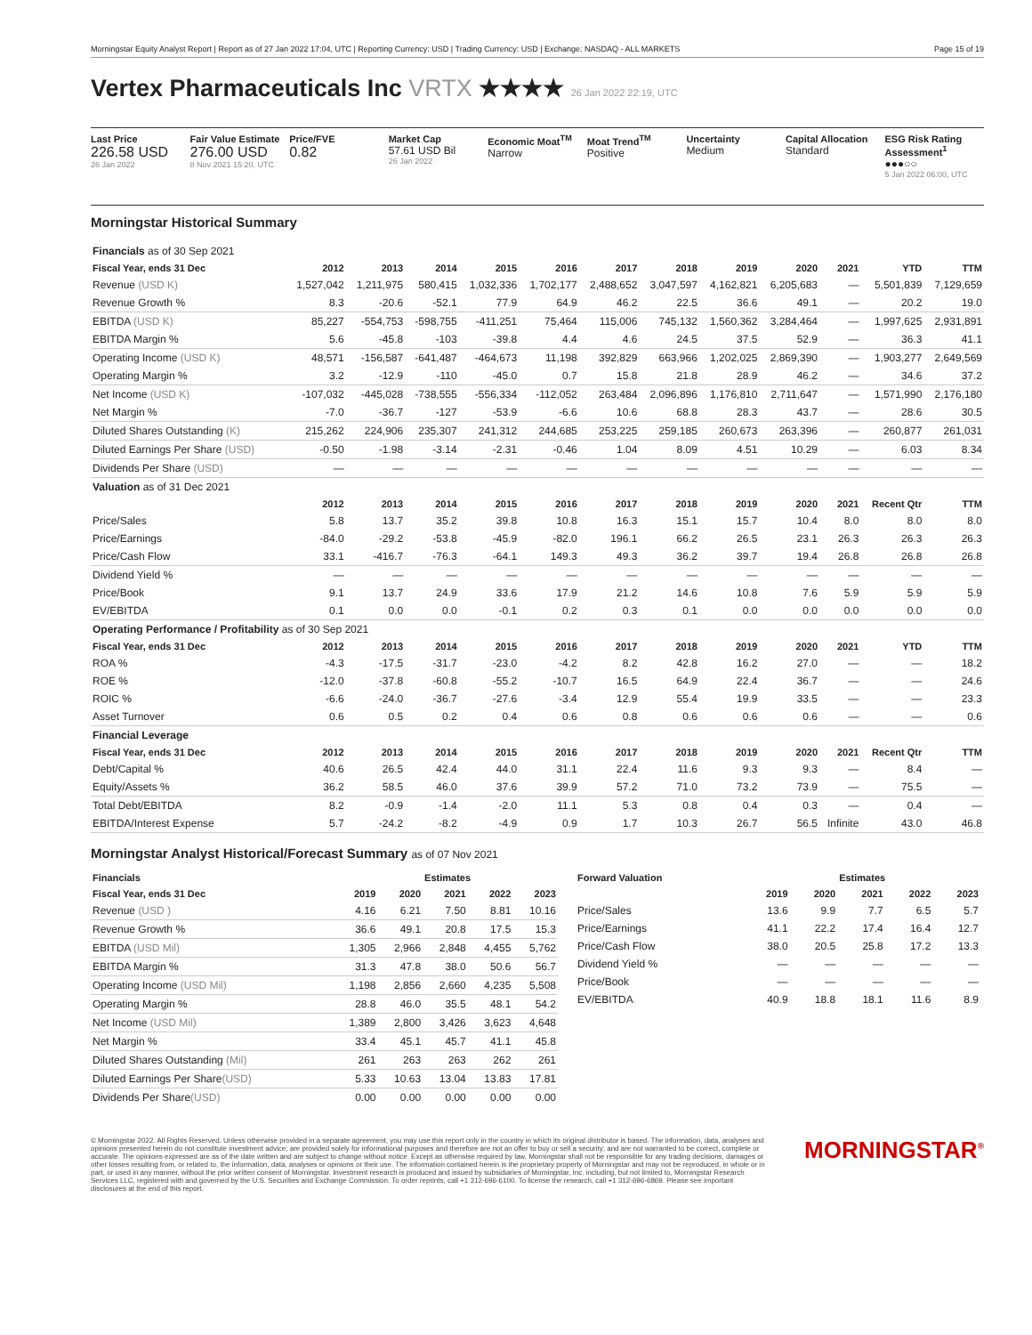Morningstar Equity Analyst Report | Report as of 27 Jan 2022 17:04, UTC | Reporting Currency: USD | Trading Currency: USD | Exchange: NASDAQ - ALL MARKETS Page 15 of 19
Vertex Pharmaceuticals Inc VRTX ★★★★ 26 Jan 2022 22:19, UTC
Last Price
226.58 USD
26 Jan 2022
Fair Value Estimate
276.00 USD
8 Nov 2021 15:20, UTC
Price/FVE
0.82
Market Cap
57.61 USD Bil
26 Jan 2022
Economic Moat<sup>TM</sup>
Narrow
Moat Trend<sup>TM</sup>
Positive
Uncertainty
Medium
Capital Allocation
Standard
ESG Risk Rating Assessment<sup>1</sup>
●●●○○
5 Jan 2022 06:00, UTC
Morningstar Historical Summary
| Financials as of 30 Sep 2021 | | | | | | | | | | | | |
| Fiscal Year, ends 31 Dec | 2012 | 2013 | 2014 | 2015 | 2016 | 2017 | 2018 | 2019 | 2020 | 2021 | YTD | TTM |
| Revenue (USD K) | 1,527,042 | 1,211,975 | 580,415 | 1,032,336 | 1,702,177 | 2,488,652 | 3,047,597 | 4,162,821 | 6,205,683 | — | 5,501,839 | 7,129,659 |
| Revenue Growth % | 8.3 | -20.6 | -52.1 | 77.9 | 64.9 | 46.2 | 22.5 | 36.6 | 49.1 | — | 20.2 | 19.0 |
| EBITDA (USD K) | 85,227 | -554,753 | -598,755 | -411,251 | 75,464 | 115,006 | 745,132 | 1,560,362 | 3,284,464 | — | 1,997,625 | 2,931,891 |
| EBITDA Margin % | 5.6 | -45.8 | -103 | -39.8 | 4.4 | 4.6 | 24.5 | 37.5 | 52.9 | — | 36.3 | 41.1 |
| Operating Income (USD K) | 48,571 | -156,587 | -641,487 | -464,673 | 11,198 | 392,829 | 663,966 | 1,202,025 | 2,869,390 | — | 1,903,277 | 2,649,569 |
| Operating Margin % | 3.2 | -12.9 | -110 | -45.0 | 0.7 | 15.8 | 21.8 | 28.9 | 46.2 | — | 34.6 | 37.2 |
| Net Income (USD K) | -107,032 | -445,028 | -738,555 | -556,334 | -112,052 | 263,484 | 2,096,896 | 1,176,810 | 2,711,647 | — | 1,571,990 | 2,176,180 |
| Net Margin % | -7.0 | -36.7 | -127 | -53.9 | -6.6 | 10.6 | 68.8 | 28.3 | 43.7 | — | 28.6 | 30.5 |
| Diluted Shares Outstanding (K) | 215,262 | 224,906 | 235,307 | 241,312 | 244,685 | 253,225 | 259,185 | 260,673 | 263,396 | — | 260,877 | 261,031 |
| Diluted Earnings Per Share (USD) | -0.50 | -1.98 | -3.14 | -2.31 | -0.46 | 1.04 | 8.09 | 4.51 | 10.29 | — | 6.03 | 8.34 |
| Dividends Per Share (USD) | — | — | — | — | — | — | — | — | — | — | — | — |
| Valuation as of 31 Dec 2021 | | | | | | | | | | | | |
| | 2012 | 2013 | 2014 | 2015 | 2016 | 2017 | 2018 | 2019 | 2020 | 2021 | Recent Qtr | TTM |
| Price/Sales | 5.8 | 13.7 | 35.2 | 39.8 | 10.8 | 16.3 | 15.1 | 15.7 | 10.4 | 8.0 | 8.0 | 8.0 |
| Price/Earnings | -84.0 | -29.2 | -53.8 | -45.9 | -82.0 | 196.1 | 66.2 | 26.5 | 23.1 | 26.3 | 26.3 | 26.3 |
| Price/Cash Flow | 33.1 | -416.7 | -76.3 | -64.1 | 149.3 | 49.3 | 36.2 | 39.7 | 19.4 | 26.8 | 26.8 | 26.8 |
| Dividend Yield % | — | — | — | — | — | — | — | — | — | — | — | — |
| Price/Book | 9.1 | 13.7 | 24.9 | 33.6 | 17.9 | 21.2 | 14.6 | 10.8 | 7.6 | 5.9 | 5.9 | 5.9 |
| EV/EBITDA | 0.1 | 0.0 | 0.0 | -0.1 | 0.2 | 0.3 | 0.1 | 0.0 | 0.0 | 0.0 | 0.0 | 0.0 |
| Operating Performance / Profitability as of 30 Sep 2021 | | | | | | | | | | | | |
| Fiscal Year, ends 31 Dec | 2012 | 2013 | 2014 | 2015 | 2016 | 2017 | 2018 | 2019 | 2020 | 2021 | YTD | TTM |
| ROA % | -4.3 | -17.5 | -31.7 | -23.0 | -4.2 | 8.2 | 42.8 | 16.2 | 27.0 | — | — | 18.2 |
| ROE % | -12.0 | -37.8 | -60.8 | -55.2 | -10.7 | 16.5 | 64.9 | 22.4 | 36.7 | — | — | 24.6 |
| ROIC % | -6.6 | -24.0 | -36.7 | -27.6 | -3.4 | 12.9 | 55.4 | 19.9 | 33.5 | — | — | 23.3 |
| Asset Turnover | 0.6 | 0.5 | 0.2 | 0.4 | 0.6 | 0.8 | 0.6 | 0.6 | 0.6 | — | — | 0.6 |
| Financial Leverage | | | | | | | | | | | | |
| Fiscal Year, ends 31 Dec | 2012 | 2013 | 2014 | 2015 | 2016 | 2017 | 2018 | 2019 | 2020 | 2021 | Recent Qtr | TTM |
| Debt/Capital % | 40.6 | 26.5 | 42.4 | 44.0 | 31.1 | 22.4 | 11.6 | 9.3 | 9.3 | — | 8.4 | — |
| Equity/Assets % | 36.2 | 58.5 | 46.0 | 37.6 | 39.9 | 57.2 | 71.0 | 73.2 | 73.9 | — | 75.5 | — |
| Total Debt/EBITDA | 8.2 | -0.9 | -1.4 | -2.0 | 11.1 | 5.3 | 0.8 | 0.4 | 0.3 | — | 0.4 | — |
| EBITDA/Interest Expense | 5.7 | -24.2 | -8.2 | -4.9 | 0.9 | 1.7 | 10.3 | 26.7 | 56.5 | Infinite | 43.0 | 46.8 |
Morningstar Analyst Historical/Forecast Summary as of 07 Nov 2021
| Financials | | | Estimates | | |
| --- | --- | --- | --- | --- | --- |
| Fiscal Year, ends 31 Dec | 2019 | 2020 | 2021 | 2022 | 2023 |
| Revenue (USD ) | 4.16 | 6.21 | 7.50 | 8.81 | 10.16 |
| Revenue Growth % | 36.6 | 49.1 | 20.8 | 17.5 | 15.3 |
| EBITDA (USD Mil) | 1,305 | 2,966 | 2,848 | 4,455 | 5,762 |
| EBITDA Margin % | 31.3 | 47.8 | 38.0 | 50.6 | 56.7 |
| Operating Income (USD Mil) | 1,198 | 2,856 | 2,660 | 4,235 | 5,508 |
| Operating Margin % | 28.8 | 46.0 | 35.5 | 48.1 | 54.2 |
| Net Income (USD Mil) | 1,389 | 2,800 | 3,426 | 3,623 | 4,648 |
| Net Margin % | 33.4 | 45.1 | 45.7 | 41.1 | 45.8 |
| Diluted Shares Outstanding (Mil) | 261 | 263 | 263 | 262 | 261 |
| Diluted Earnings Per Share (USD) | 5.33 | 10.63 | 13.04 | 13.83 | 17.81 |
| Dividends Per Share (USD) | 0.00 | 0.00 | 0.00 | 0.00 | 0.00 |
| Forward Valuation | | | Estimates | | |
| --- | --- | --- | --- | --- | --- |
| | 2019 | 2020 | 2021 | 2022 | 2023 |
| Price/Sales | 13.6 | 9.9 | 7.7 | 6.5 | 5.7 |
| Price/Earnings | 41.1 | 22.2 | 17.4 | 16.4 | 12.7 |
| Price/Cash Flow | 38.0 | 20.5 | 25.8 | 17.2 | 13.3 |
| Dividend Yield % | — | — | — | — | — |
| Price/Book | — | — | — | — | — |
| EV/EBITDA | 40.9 | 18.8 | 18.1 | 11.6 | 8.9 |
© Morningstar 2022. All Rights Reserved. Unless otherwise provided in a separate agreement, you may use this report only in the country in which its original distributor is based. The information, data, analyses and opinions presented herein do not constitute investment advice; are provided solely for informational purposes and therefore are not an offer to buy or sell a security; and are not warranted to be correct, complete or accurate. The opinions expressed are as of the date written and are subject to change without notice. Except as otherwise required by law, Morningstar shall not be responsible for any trading decisions, damages or other losses resulting from, or related to, the information, data, analyses or opinions or their use. The information contained herein is the proprietary property of Morningstar and may not be reproduced, in whole or in part, or used in any manner, without the prior written consent of Morningstar. Investment research is produced and issued by subsidiaries of Morningstar, Inc. including, but not limited to, Morningstar Research Services LLC, registered with and governed by the U.S. Securities and Exchange Commission. To order reprints, call +1 312-696-6100. To license the research, call +1 312-696-6869. Please see important disclosures at the end of this report.
MORNINGSTAR<sup>®</sup>